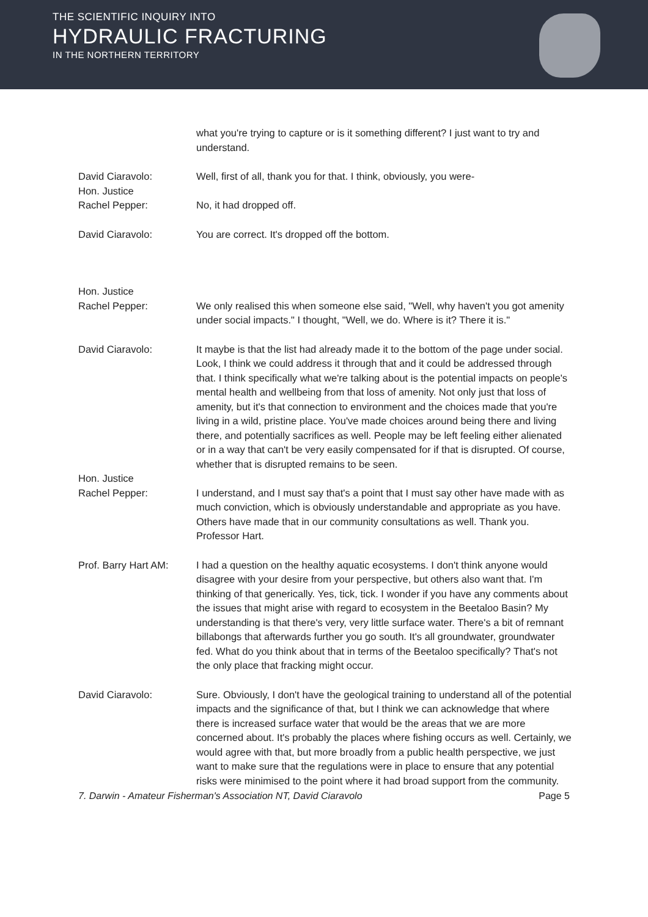THE SCIENTIFIC INQUIRY INTO
HYDRAULIC FRACTURING
IN THE NORTHERN TERRITORY
what you're trying to capture or is it something different? I just want to try and understand.
David Ciaravolo: Well, first of all, thank you for that. I think, obviously, you were-
Hon. Justice
Rachel Pepper:
No, it had dropped off.
David Ciaravolo: You are correct. It's dropped off the bottom.
Hon. Justice
Rachel Pepper:
We only realised this when someone else said, "Well, why haven't you got amenity under social impacts." I thought, "Well, we do. Where is it? There it is."
David Ciaravolo: It maybe is that the list had already made it to the bottom of the page under social. Look, I think we could address it through that and it could be addressed through that. I think specifically what we're talking about is the potential impacts on people's mental health and wellbeing from that loss of amenity. Not only just that loss of amenity, but it's that connection to environment and the choices made that you're living in a wild, pristine place. You've made choices around being there and living there, and potentially sacrifices as well. People may be left feeling either alienated or in a way that can't be very easily compensated for if that is disrupted. Of course, whether that is disrupted remains to be seen.
Hon. Justice
Rachel Pepper:
I understand, and I must say that's a point that I must say other have made with as much conviction, which is obviously understandable and appropriate as you have. Others have made that in our community consultations as well. Thank you. Professor Hart.
Prof. Barry Hart AM:
I had a question on the healthy aquatic ecosystems. I don't think anyone would disagree with your desire from your perspective, but others also want that. I'm thinking of that generically. Yes, tick, tick. I wonder if you have any comments about the issues that might arise with regard to ecosystem in the Beetaloo Basin? My understanding is that there's very, very little surface water. There's a bit of remnant billabongs that afterwards further you go south. It's all groundwater, groundwater fed. What do you think about that in terms of the Beetaloo specifically? That's not the only place that fracking might occur.
David Ciaravolo: Sure. Obviously, I don't have the geological training to understand all of the potential impacts and the significance of that, but I think we can acknowledge that where there is increased surface water that would be the areas that we are more concerned about. It's probably the places where fishing occurs as well. Certainly, we would agree with that, but more broadly from a public health perspective, we just want to make sure that the regulations were in place to ensure that any potential risks were minimised to the point where it had broad support from the community.
7. Darwin - Amateur Fisherman's Association NT, David Ciaravolo Page 5